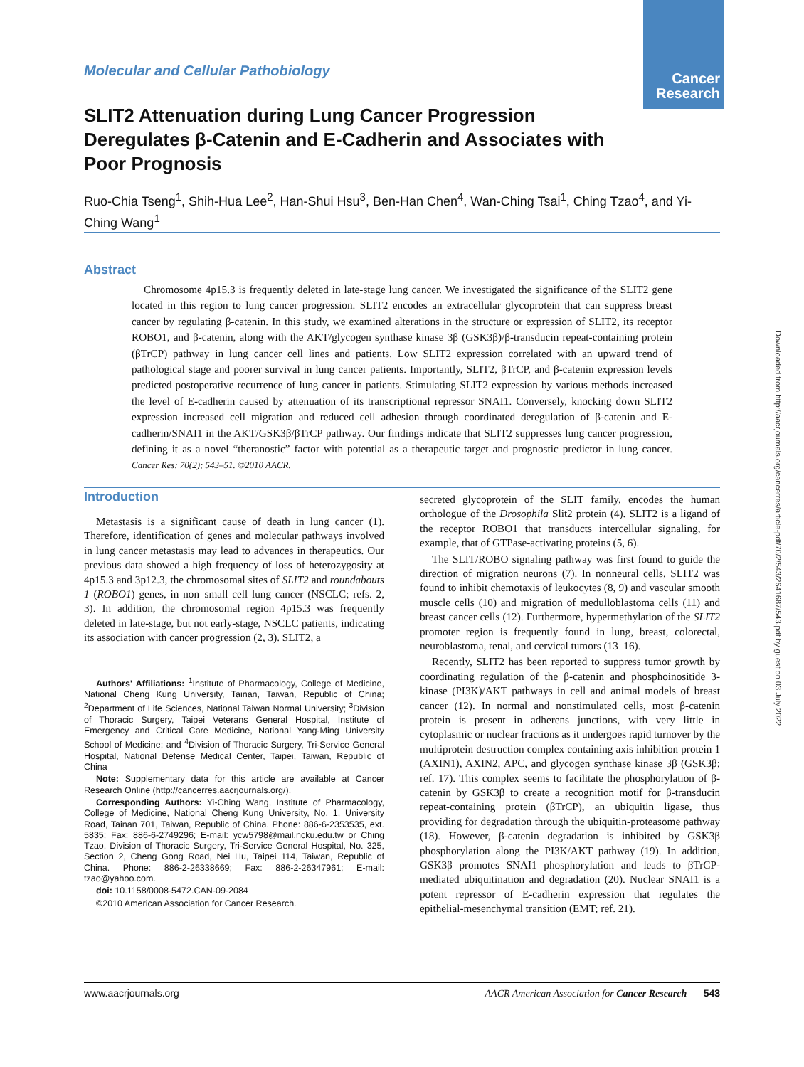Cancer Research
Downloaded from http://aacrjournals.org/cancerres/article-pdf/70/2/543/2641687/543.pdf by guest on 03 July 2022
Molecular and Cellular Pathobiology
SLIT2 Attenuation during Lung Cancer Progression Deregulates β-Catenin and E-Cadherin and Associates with Poor Prognosis
Ruo-Chia Tseng<sup>1</sup>, Shih-Hua Lee<sup>2</sup>, Han-Shui Hsu<sup>3</sup>, Ben-Han Chen<sup>4</sup>, Wan-Ching Tsai<sup>1</sup>, Ching Tzao<sup>4</sup>, and Yi-Ching Wang<sup>1</sup>
Abstract
Chromosome 4p15.3 is frequently deleted in late-stage lung cancer. We investigated the significance of the SLIT2 gene located in this region to lung cancer progression. SLIT2 encodes an extracellular glycoprotein that can suppress breast cancer by regulating β-catenin. In this study, we examined alterations in the structure or expression of SLIT2, its receptor ROBO1, and β-catenin, along with the AKT/glycogen synthase kinase 3β (GSK3β)/β-transducin repeat-containing protein (βTrCP) pathway in lung cancer cell lines and patients. Low SLIT2 expression correlated with an upward trend of pathological stage and poorer survival in lung cancer patients. Importantly, SLIT2, βTrCP, and β-catenin expression levels predicted postoperative recurrence of lung cancer in patients. Stimulating SLIT2 expression by various methods increased the level of E-cadherin caused by attenuation of its transcriptional repressor SNAI1. Conversely, knocking down SLIT2 expression increased cell migration and reduced cell adhesion through coordinated deregulation of β-catenin and E-cadherin/SNAI1 in the AKT/GSK3β/βTrCP pathway. Our findings indicate that SLIT2 suppresses lung cancer progression, defining it as a novel “theranostic” factor with potential as a therapeutic target and prognostic predictor in lung cancer. Cancer Res; 70(2); 543–51. ©2010 AACR.
Introduction
Metastasis is a significant cause of death in lung cancer (1). Therefore, identification of genes and molecular pathways involved in lung cancer metastasis may lead to advances in therapeutics. Our previous data showed a high frequency of loss of heterozygosity at 4p15.3 and 3p12.3, the chromosomal sites of SLIT2 and roundabouts 1 (ROBO1) genes, in non–small cell lung cancer (NSCLC; refs. 2, 3). In addition, the chromosomal region 4p15.3 was frequently deleted in late-stage, but not early-stage, NSCLC patients, indicating its association with cancer progression (2, 3). SLIT2, a
Authors' Affiliations: <sup>1</sup>Institute of Pharmacology, College of Medicine, National Cheng Kung University, Tainan, Taiwan, Republic of China; <sup>2</sup>Department of Life Sciences, National Taiwan Normal University; <sup>3</sup>Division of Thoracic Surgery, Taipei Veterans General Hospital, Institute of Emergency and Critical Care Medicine, National Yang-Ming University School of Medicine; and <sup>4</sup>Division of Thoracic Surgery, Tri-Service General Hospital, National Defense Medical Center, Taipei, Taiwan, Republic of China
Note: Supplementary data for this article are available at Cancer Research Online (http://cancerres.aacrjournals.org/).
Corresponding Authors: Yi-Ching Wang, Institute of Pharmacology, College of Medicine, National Cheng Kung University, No. 1, University Road, Tainan 701, Taiwan, Republic of China. Phone: 886-6-2353535, ext. 5835; Fax: 886-6-2749296; E-mail: ycw5798@mail.ncku.edu.tw or Ching Tzao, Division of Thoracic Surgery, Tri-Service General Hospital, No. 325, Section 2, Cheng Gong Road, Nei Hu, Taipei 114, Taiwan, Republic of China. Phone: 886-2-26338669; Fax: 886-2-26347961; E-mail: tzao@yahoo.com.
doi: 10.1158/0008-5472.CAN-09-2084
©2010 American Association for Cancer Research.
secreted glycoprotein of the SLIT family, encodes the human orthologue of the Drosophila Slit2 protein (4). SLIT2 is a ligand of the receptor ROBO1 that transducts intercellular signaling, for example, that of GTPase-activating proteins (5, 6).
The SLIT/ROBO signaling pathway was first found to guide the direction of migration neurons (7). In nonneural cells, SLIT2 was found to inhibit chemotaxis of leukocytes (8, 9) and vascular smooth muscle cells (10) and migration of medulloblastoma cells (11) and breast cancer cells (12). Furthermore, hypermethylation of the SLIT2 promoter region is frequently found in lung, breast, colorectal, neuroblastoma, renal, and cervical tumors (13–16).
Recently, SLIT2 has been reported to suppress tumor growth by coordinating regulation of the β-catenin and phosphoinositide 3-kinase (PI3K)/AKT pathways in cell and animal models of breast cancer (12). In normal and nonstimulated cells, most β-catenin protein is present in adherens junctions, with very little in cytoplasmic or nuclear fractions as it undergoes rapid turnover by the multiprotein destruction complex containing axis inhibition protein 1 (AXIN1), AXIN2, APC, and glycogen synthase kinase 3β (GSK3β; ref. 17). This complex seems to facilitate the phosphorylation of β-catenin by GSK3β to create a recognition motif for β-transducin repeat-containing protein (βTrCP), an ubiquitin ligase, thus providing for degradation through the ubiquitin-proteasome pathway (18). However, β-catenin degradation is inhibited by GSK3β phosphorylation along the PI3K/AKT pathway (19). In addition, GSK3β promotes SNAI1 phosphorylation and leads to βTrCP-mediated ubiquitination and degradation (20). Nuclear SNAI1 is a potent repressor of E-cadherin expression that regulates the epithelial-mesenchymal transition (EMT; ref. 21).
www.aacrjournals.org AACR American Association for Cancer Research 543